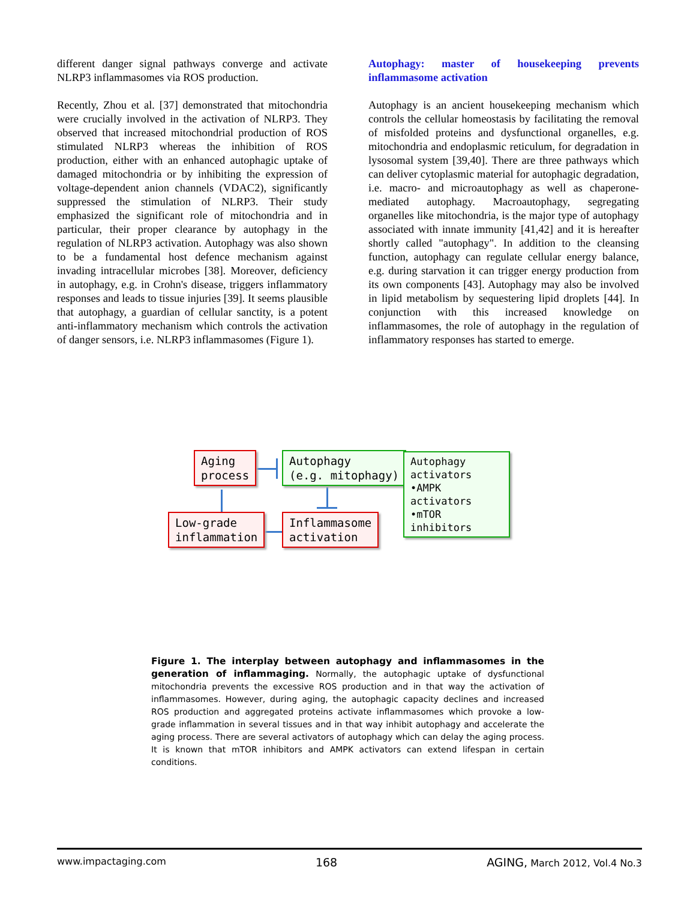different danger signal pathways converge and activate NLRP3 inflammasomes via ROS production.
Recently, Zhou et al. [37] demonstrated that mitochondria were crucially involved in the activation of NLRP3. They observed that increased mitochondrial production of ROS stimulated NLRP3 whereas the inhibition of ROS production, either with an enhanced autophagic uptake of damaged mitochondria or by inhibiting the expression of voltage-dependent anion channels (VDAC2), significantly suppressed the stimulation of NLRP3. Their study emphasized the significant role of mitochondria and in particular, their proper clearance by autophagy in the regulation of NLRP3 activation. Autophagy was also shown to be a fundamental host defence mechanism against invading intracellular microbes [38]. Moreover, deficiency in autophagy, e.g. in Crohn's disease, triggers inflammatory responses and leads to tissue injuries [39]. It seems plausible that autophagy, a guardian of cellular sanctity, is a potent anti-inflammatory mechanism which controls the activation of danger sensors, i.e. NLRP3 inflammasomes (Figure 1).
Autophagy: master of housekeeping prevents inflammasome activation
Autophagy is an ancient housekeeping mechanism which controls the cellular homeostasis by facilitating the removal of misfolded proteins and dysfunctional organelles, e.g. mitochondria and endoplasmic reticulum, for degradation in lysosomal system [39,40]. There are three pathways which can deliver cytoplasmic material for autophagic degradation, i.e. macro- and microautophagy as well as chaperone-mediated autophagy. Macroautophagy, segregating organelles like mitochondria, is the major type of autophagy associated with innate immunity [41,42] and it is hereafter shortly called "autophagy". In addition to the cleansing function, autophagy can regulate cellular energy balance, e.g. during starvation it can trigger energy production from its own components [43]. Autophagy may also be involved in lipid metabolism by sequestering lipid droplets [44]. In conjunction with this increased knowledge on inflammasomes, the role of autophagy in the regulation of inflammatory responses has started to emerge.
Aging
process
Autophagy
(e.g. mitophagy)
Autophagy
activators
•AMPK activators
•mTOR inhibitors
Low-grade
inflammation
Inflammasome
activation
Figure 1. The interplay between autophagy and inflammasomes in the generation of inflammaging. Normally, the autophagic uptake of dysfunctional mitochondria prevents the excessive ROS production and in that way the activation of inflammasomes. However, during aging, the autophagic capacity declines and increased ROS production and aggregated proteins activate inflammasomes which provoke a low-grade inflammation in several tissues and in that way inhibit autophagy and accelerate the aging process. There are several activators of autophagy which can delay the aging process. It is known that mTOR inhibitors and AMPK activators can extend lifespan in certain conditions.
www.impactaging.com 168 AGING, March 2012, Vol.4 No.3